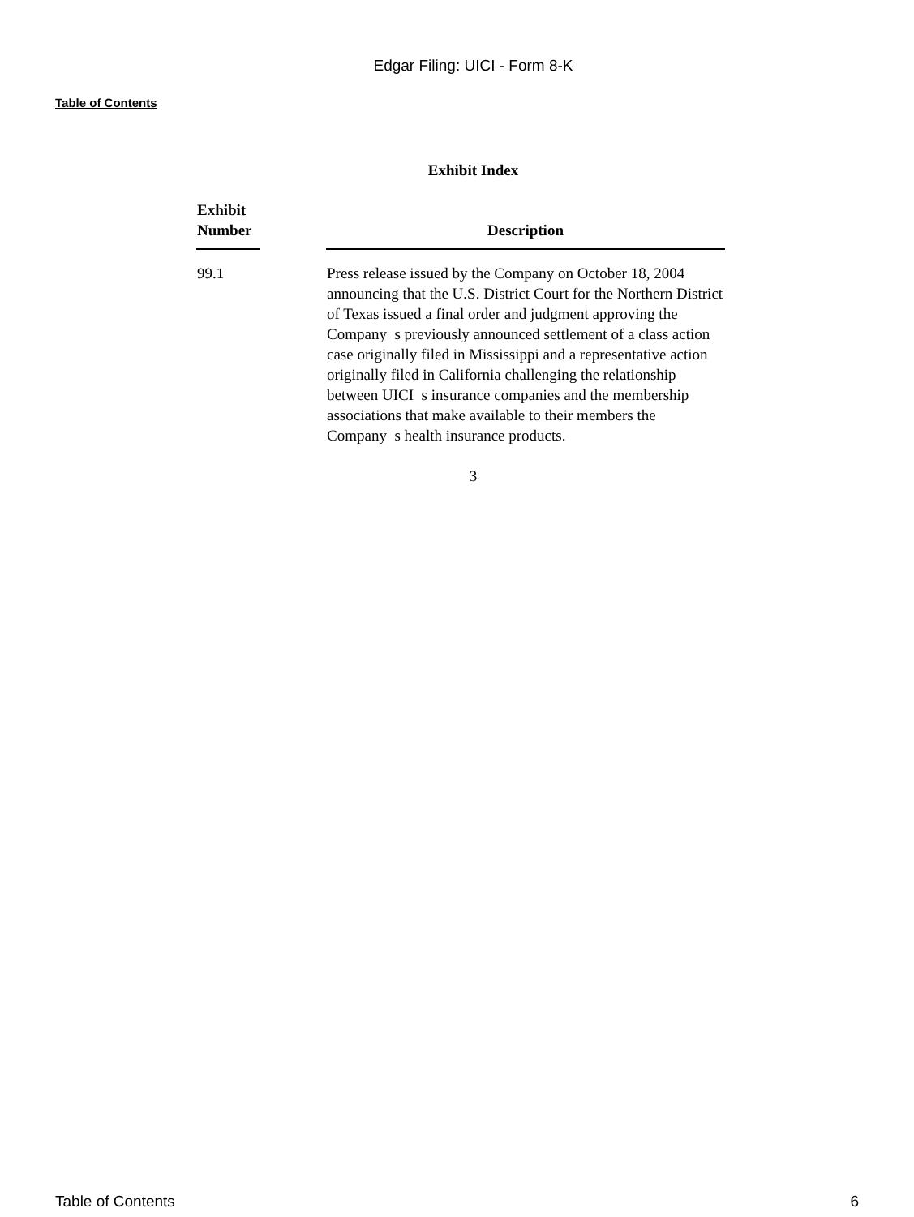Edgar Filing: UICI - Form 8-K
Table of Contents
Exhibit Index
| Exhibit Number | | Description |
| --- | --- | --- |
| 99.1 | | Press release issued by the Company on October 18, 2004 announcing that the U.S. District Court for the Northern District of Texas issued a final order and judgment approving the Company s previously announced settlement of a class action case originally filed in Mississippi and a representative action originally filed in California challenging the relationship between UICI s insurance companies and the membership associations that make available to their members the Company s health insurance products. |
3
Table of Contents 6